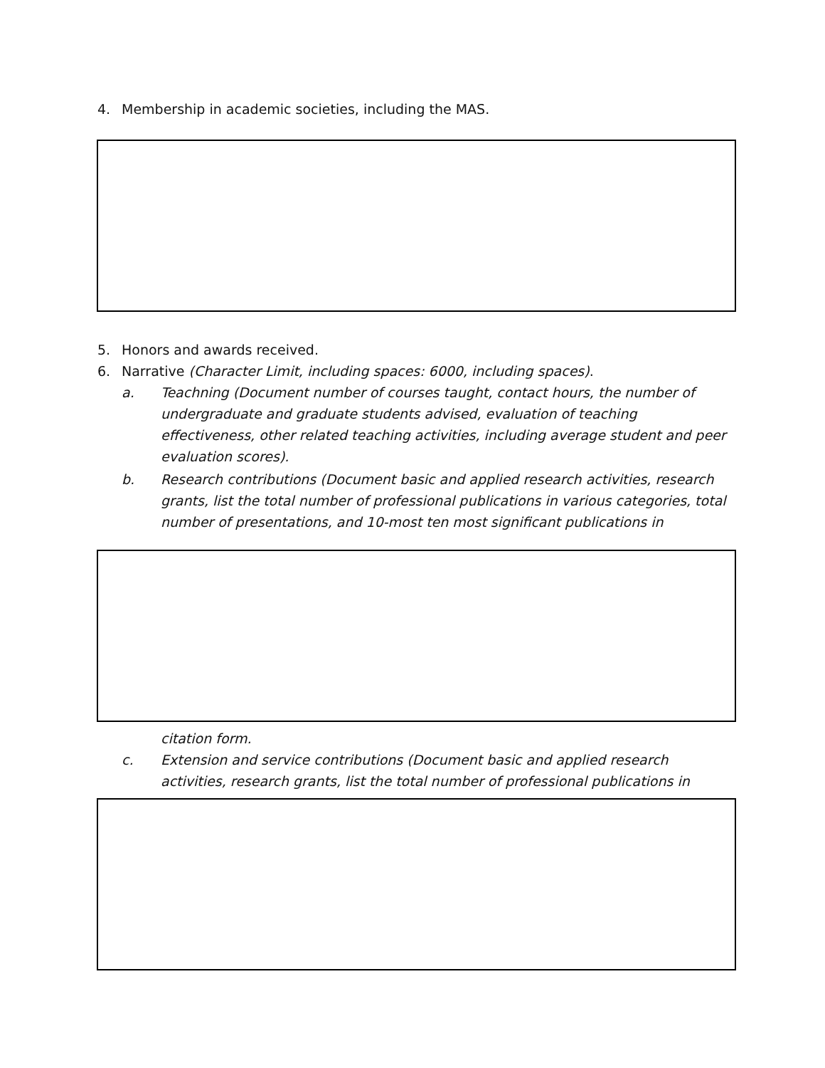4. Membership in academic societies, including the MAS.
5. Honors and awards received.
6. Narrative (Character Limit, including spaces: 6000, including spaces).
a. Teachning (Document number of courses taught, contact hours, the number of undergraduate and graduate students advised, evaluation of teaching effectiveness, other related teaching activities, including average student and peer evaluation scores).
b. Research contributions (Document basic and applied research activities, research grants, list the total number of professional publications in various categories, total number of presentations, and 10-most ten most significant publications in
citation form.
c. Extension and service contributions (Document basic and applied research activities, research grants, list the total number of professional publications in